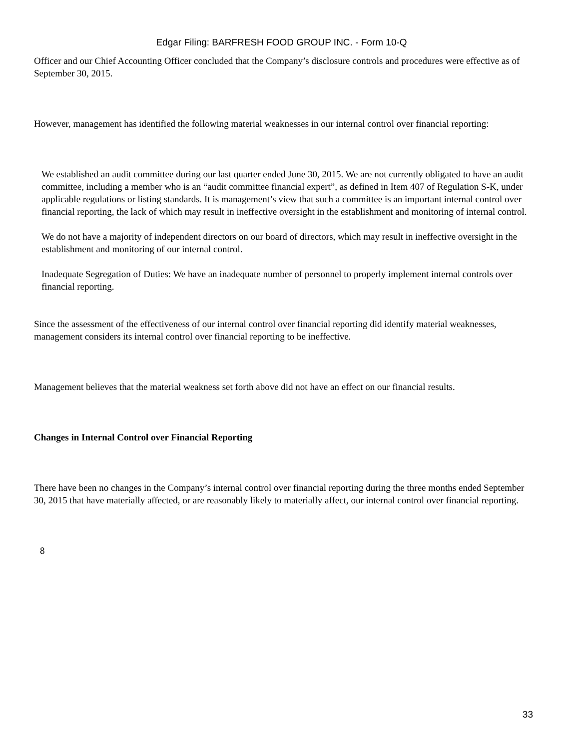Edgar Filing: BARFRESH FOOD GROUP INC. - Form 10-Q
Officer and our Chief Accounting Officer concluded that the Company’s disclosure controls and procedures were effective as of September 30, 2015.
However, management has identified the following material weaknesses in our internal control over financial reporting:
We established an audit committee during our last quarter ended June 30, 2015. We are not currently obligated to have an audit committee, including a member who is an “audit committee financial expert”, as defined in Item 407 of Regulation S-K, under applicable regulations or listing standards. It is management’s view that such a committee is an important internal control over financial reporting, the lack of which may result in ineffective oversight in the establishment and monitoring of internal control.
We do not have a majority of independent directors on our board of directors, which may result in ineffective oversight in the establishment and monitoring of our internal control.
Inadequate Segregation of Duties: We have an inadequate number of personnel to properly implement internal controls over financial reporting.
Since the assessment of the effectiveness of our internal control over financial reporting did identify material weaknesses, management considers its internal control over financial reporting to be ineffective.
Management believes that the material weakness set forth above did not have an effect on our financial results.
Changes in Internal Control over Financial Reporting
There have been no changes in the Company’s internal control over financial reporting during the three months ended September 30, 2015 that have materially affected, or are reasonably likely to materially affect, our internal control over financial reporting.
8
33